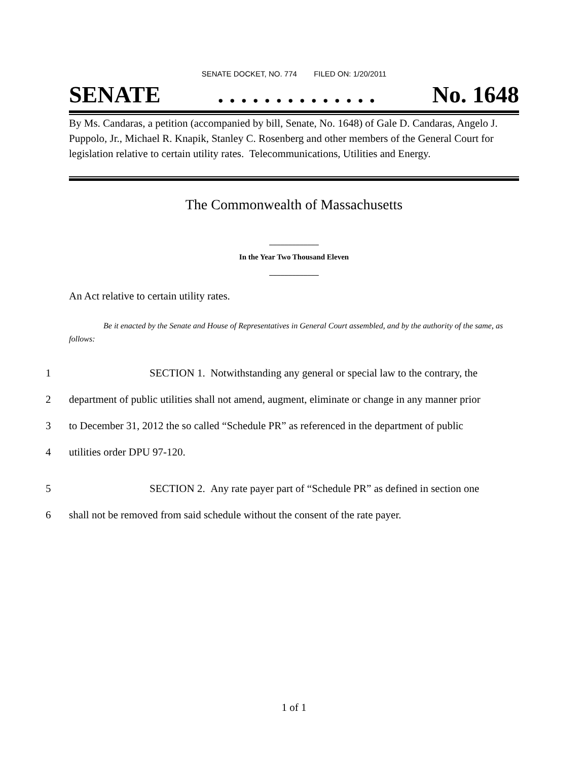SENATE DOCKET, NO. 774 FILED ON: 1/20/2011
SENATE. . . . . . . . . . . . . . No. 1648
By Ms. Candaras, a petition (accompanied by bill, Senate, No. 1648) of Gale D. Candaras, Angelo J. Puppolo, Jr., Michael R. Knapik, Stanley C. Rosenberg and other members of the General Court for legislation relative to certain utility rates. Telecommunications, Utilities and Energy.
The Commonwealth of Massachusetts
_____________
In the Year Two Thousand Eleven
_____________
An Act relative to certain utility rates.
Be it enacted by the Senate and House of Representatives in General Court assembled, and by the authority of the same, as follows:
1 SECTION 1. Notwithstanding any general or special law to the contrary, the
2 department of public utilities shall not amend, augment, eliminate or change in any manner prior
3 to December 31, 2012 the so called “Schedule PR” as referenced in the department of public
4 utilities order DPU 97-120.
5 SECTION 2. Any rate payer part of “Schedule PR” as defined in section one
6 shall not be removed from said schedule without the consent of the rate payer.
1 of 1